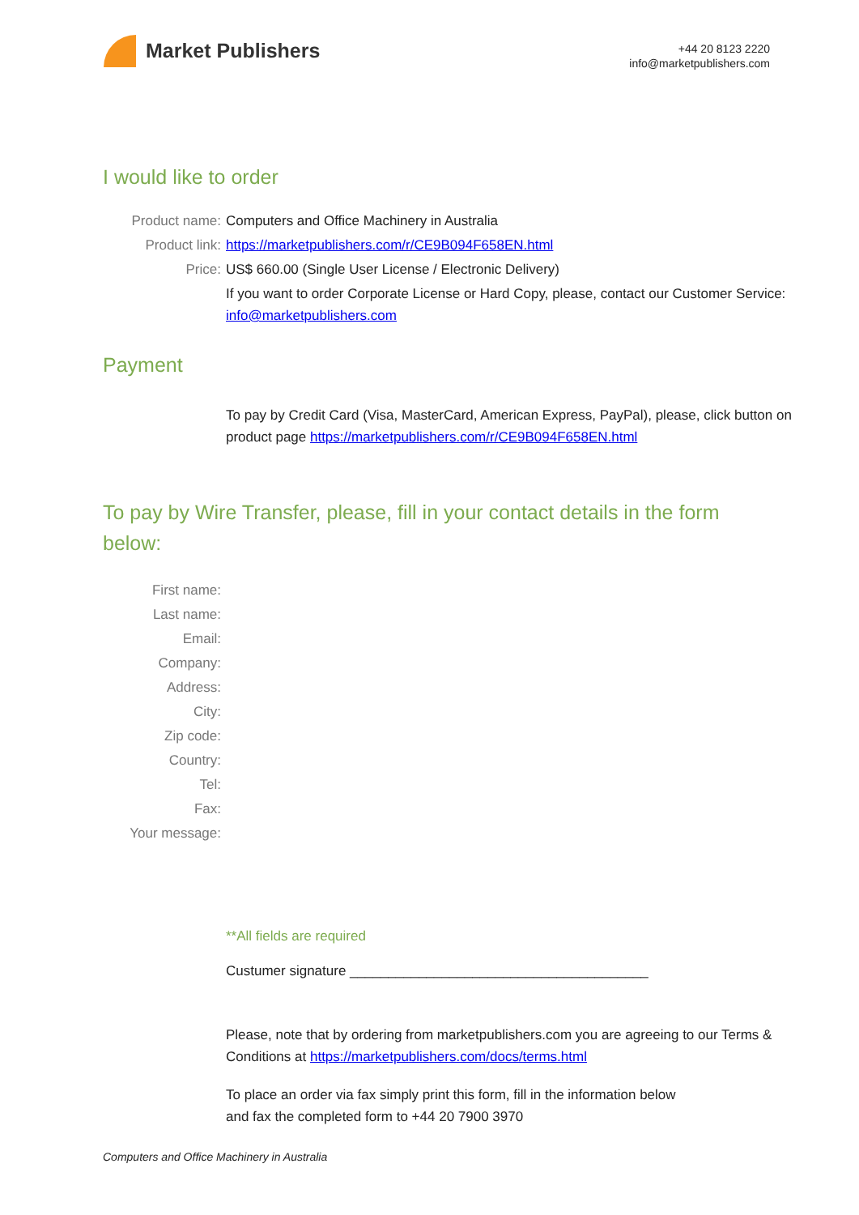Market Publishers
+44 20 8123 2220
info@marketpublishers.com
I would like to order
Product name: Computers and Office Machinery in Australia
Product link: https://marketpublishers.com/r/CE9B094F658EN.html
Price: US$ 660.00 (Single User License / Electronic Delivery)
If you want to order Corporate License or Hard Copy, please, contact our Customer Service:
info@marketpublishers.com
Payment
To pay by Credit Card (Visa, MasterCard, American Express, PayPal), please, click button on product page https://marketpublishers.com/r/CE9B094F658EN.html
To pay by Wire Transfer, please, fill in your contact details in the form below:
First name:
Last name:
Email:
Company:
Address:
City:
Zip code:
Country:
Tel:
Fax:
Your message:
**All fields are required
Custumer signature _______________________________________
Please, note that by ordering from marketpublishers.com you are agreeing to our Terms & Conditions at https://marketpublishers.com/docs/terms.html
To place an order via fax simply print this form, fill in the information below
and fax the completed form to +44 20 7900 3970
Computers and Office Machinery in Australia